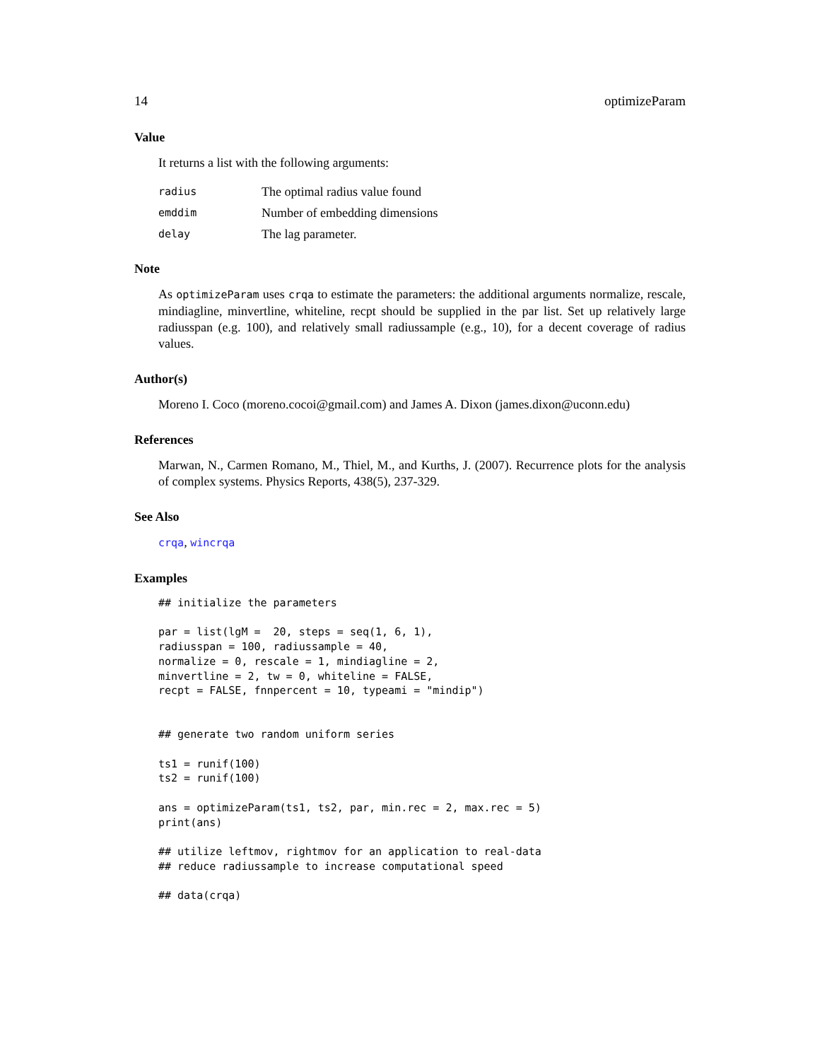14 optimizeParam
Value
It returns a list with the following arguments:
| radius | The optimal radius value found |
| emddim | Number of embedding dimensions |
| delay | The lag parameter. |
Note
As optimizeParam uses crqa to estimate the parameters: the additional arguments normalize, rescale, mindiagline, minvertline, whiteline, recpt should be supplied in the par list. Set up relatively large radiusspan (e.g. 100), and relatively small radiussample (e.g., 10), for a decent coverage of radius values.
Author(s)
Moreno I. Coco (moreno.cocoi@gmail.com) and James A. Dixon (james.dixon@uconn.edu)
References
Marwan, N., Carmen Romano, M., Thiel, M., and Kurths, J. (2007). Recurrence plots for the analysis of complex systems. Physics Reports, 438(5), 237-329.
See Also
crqa, wincrqa
Examples
## initialize the parameters

par = list(lgM =  20, steps = seq(1, 6, 1),
radiusspan = 100, radiussample = 40,
normalize = 0, rescale = 1, mindiagline = 2,
minvertline = 2, tw = 0, whiteline = FALSE,
recpt = FALSE, fnnpercent = 10, typeami = "mindip")


## generate two random uniform series

ts1 = runif(100)
ts2 = runif(100)

ans = optimizeParam(ts1, ts2, par, min.rec = 2, max.rec = 5)
print(ans)

## utilize leftmov, rightmov for an application to real-data
## reduce radiussample to increase computational speed

## data(crqa)